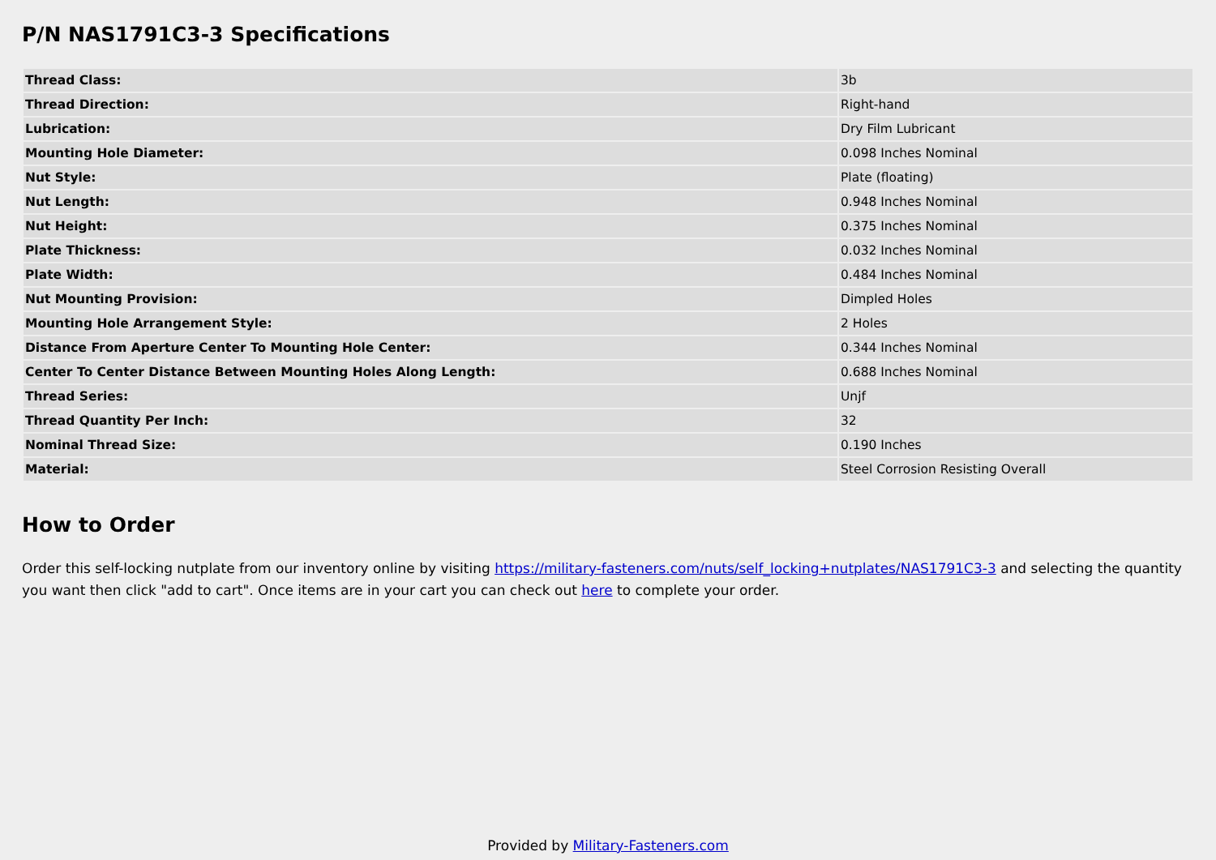P/N NAS1791C3-3 Specifications
| Thread Class: | 3b |
| Thread Direction: | Right-hand |
| Lubrication: | Dry Film Lubricant |
| Mounting Hole Diameter: | 0.098 Inches Nominal |
| Nut Style: | Plate (floating) |
| Nut Length: | 0.948 Inches Nominal |
| Nut Height: | 0.375 Inches Nominal |
| Plate Thickness: | 0.032 Inches Nominal |
| Plate Width: | 0.484 Inches Nominal |
| Nut Mounting Provision: | Dimpled Holes |
| Mounting Hole Arrangement Style: | 2 Holes |
| Distance From Aperture Center To Mounting Hole Center: | 0.344 Inches Nominal |
| Center To Center Distance Between Mounting Holes Along Length: | 0.688 Inches Nominal |
| Thread Series: | Unjf |
| Thread Quantity Per Inch: | 32 |
| Nominal Thread Size: | 0.190 Inches |
| Material: | Steel Corrosion Resisting Overall |
How to Order
Order this self-locking nutplate from our inventory online by visiting https://military-fasteners.com/nuts/self_locking+nutplates/NAS1791C3-3 and selecting the quantity you want then click "add to cart". Once items are in your cart you can check out here to complete your order.
Provided by Military-Fasteners.com